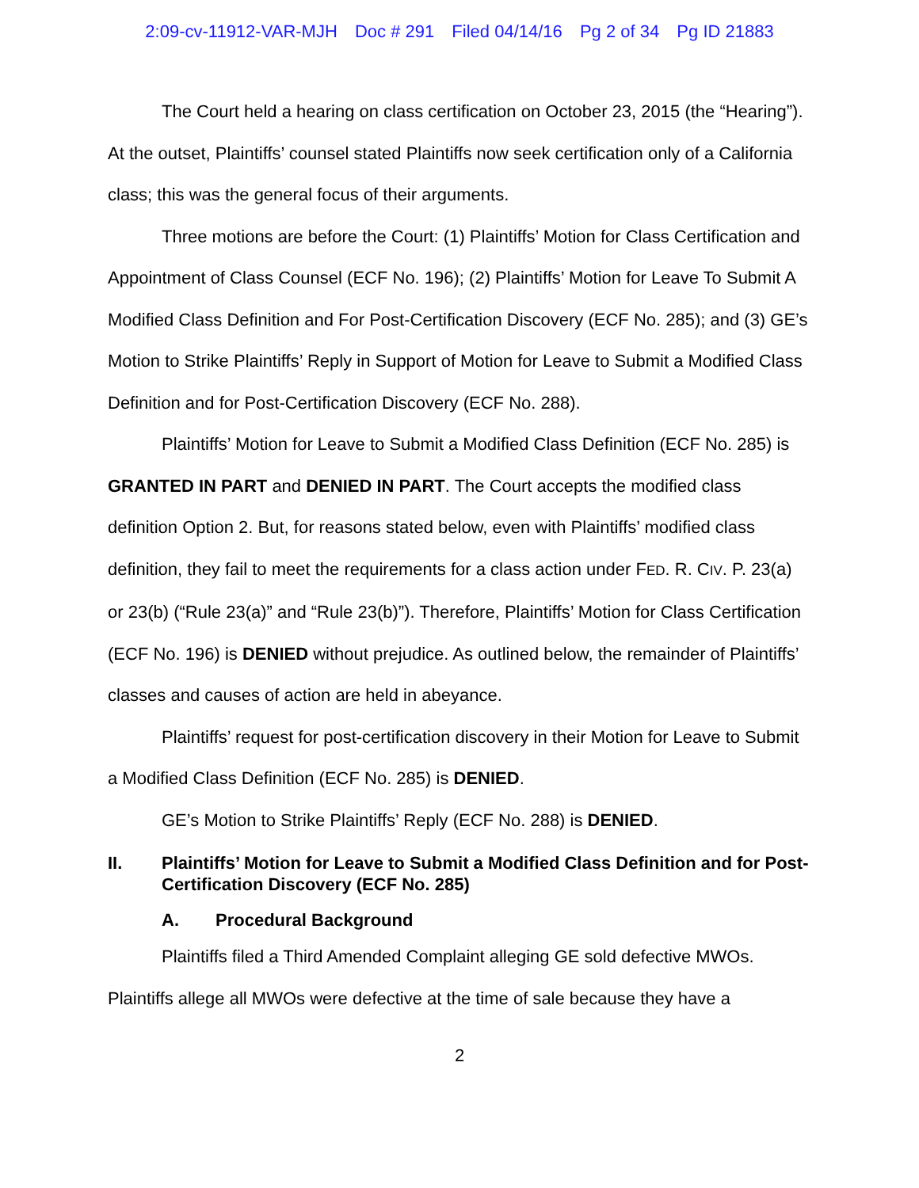2:09-cv-11912-VAR-MJH Doc # 291 Filed 04/14/16 Pg 2 of 34 Pg ID 21883
The Court held a hearing on class certification on October 23, 2015 (the “Hearing”). At the outset, Plaintiffs’ counsel stated Plaintiffs now seek certification only of a California class; this was the general focus of their arguments.
Three motions are before the Court: (1) Plaintiffs’ Motion for Class Certification and Appointment of Class Counsel (ECF No. 196); (2) Plaintiffs’ Motion for Leave To Submit A Modified Class Definition and For Post-Certification Discovery (ECF No. 285); and (3) GE’s Motion to Strike Plaintiffs’ Reply in Support of Motion for Leave to Submit a Modified Class Definition and for Post-Certification Discovery (ECF No. 288).
Plaintiffs’ Motion for Leave to Submit a Modified Class Definition (ECF No. 285) is GRANTED IN PART and DENIED IN PART. The Court accepts the modified class definition Option 2. But, for reasons stated below, even with Plaintiffs’ modified class definition, they fail to meet the requirements for a class action under FED. R. CIV. P. 23(a) or 23(b) (“Rule 23(a)” and “Rule 23(b)”). Therefore, Plaintiffs’ Motion for Class Certification (ECF No. 196) is DENIED without prejudice. As outlined below, the remainder of Plaintiffs’ classes and causes of action are held in abeyance.
Plaintiffs’ request for post-certification discovery in their Motion for Leave to Submit a Modified Class Definition (ECF No. 285) is DENIED.
GE’s Motion to Strike Plaintiffs’ Reply (ECF No. 288) is DENIED.
II. Plaintiffs’ Motion for Leave to Submit a Modified Class Definition and for Post-Certification Discovery (ECF No. 285)
A. Procedural Background
Plaintiffs filed a Third Amended Complaint alleging GE sold defective MWOs. Plaintiffs allege all MWOs were defective at the time of sale because they have a
2